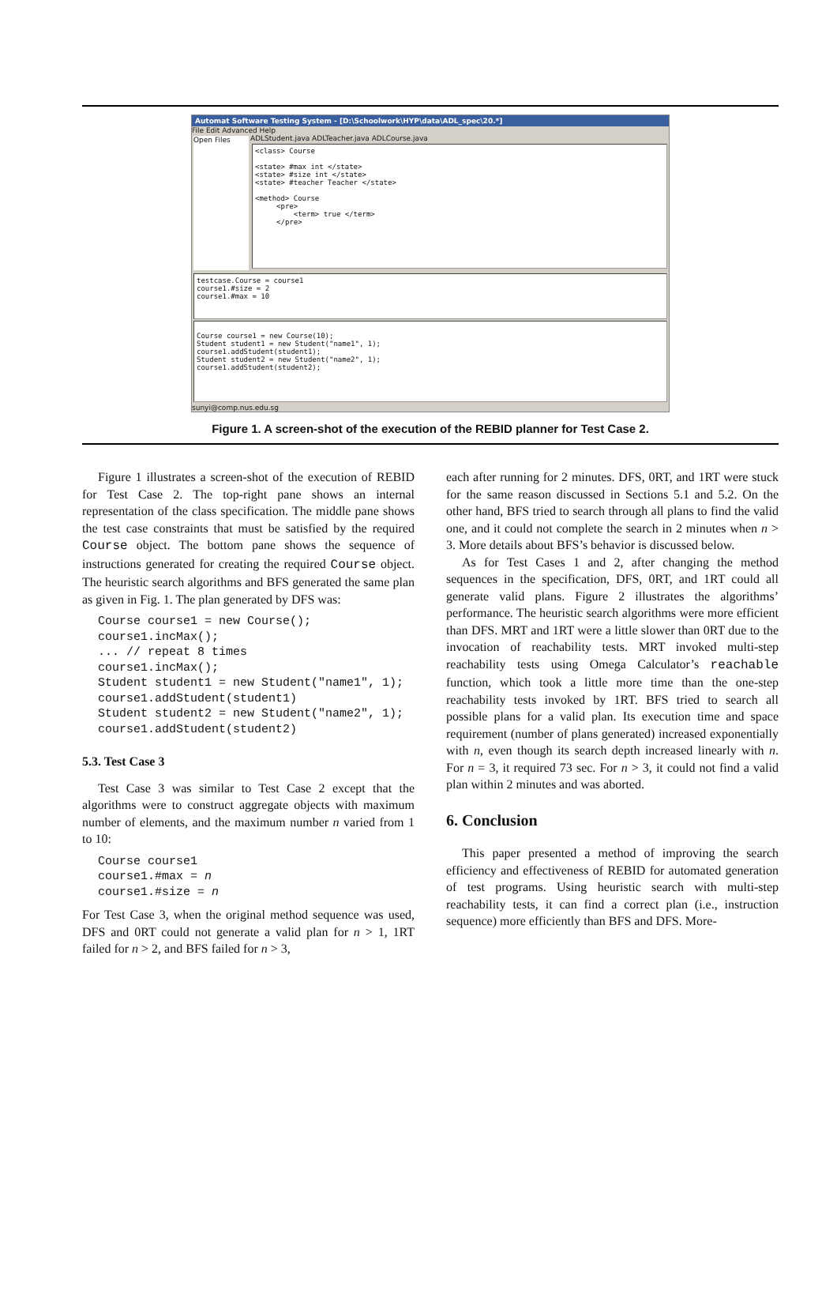Automat Software Testing System - [D:\Schoolwork\HYP\data\ADL_spec\20.*]
File Edit Advanced Help
Open Files
ADLStudent.java ADLTeacher.java ADLCourse.java
<class> Course <state> #max int </state> <state> #size int </state> <state> #teacher Teacher </state> <method> Course <pre> <term> true </term> </pre>
testcase.Course = course1 course1.#size = 2 course1.#max = 10
Course course1 = new Course(10); Student student1 = new Student("name1", 1); course1.addStudent(student1); Student student2 = new Student("name2", 1); course1.addStudent(student2);
sunyi@comp.nus.edu.sg
Figure 1. A screen-shot of the execution of the REBID planner for Test Case 2.
Figure 1 illustrates a screen-shot of the execution of REBID for Test Case 2. The top-right pane shows an internal representation of the class specification. The middle pane shows the test case constraints that must be satisfied by the required Course object. The bottom pane shows the sequence of instructions generated for creating the required Course object. The heuristic search algorithms and BFS generated the same plan as given in Fig. 1. The plan generated by DFS was:
Course course1 = new Course();
course1.incMax();
... // repeat 8 times
course1.incMax();
Student student1 = new Student("name1", 1);
course1.addStudent(student1)
Student student2 = new Student("name2", 1);
course1.addStudent(student2)
5.3. Test Case 3
Test Case 3 was similar to Test Case 2 except that the algorithms were to construct aggregate objects with maximum number of elements, and the maximum number n varied from 1 to 10:
Course course1
course1.#max = n
course1.#size = n
For Test Case 3, when the original method sequence was used, DFS and 0RT could not generate a valid plan for n > 1, 1RT failed for n > 2, and BFS failed for n > 3,
each after running for 2 minutes. DFS, 0RT, and 1RT were stuck for the same reason discussed in Sections 5.1 and 5.2. On the other hand, BFS tried to search through all plans to find the valid one, and it could not complete the search in 2 minutes when n > 3. More details about BFS’s behavior is discussed below.
As for Test Cases 1 and 2, after changing the method sequences in the specification, DFS, 0RT, and 1RT could all generate valid plans. Figure 2 illustrates the algorithms’ performance. The heuristic search algorithms were more efficient than DFS. MRT and 1RT were a little slower than 0RT due to the invocation of reachability tests. MRT invoked multi-step reachability tests using Omega Calculator’s reachable function, which took a little more time than the one-step reachability tests invoked by 1RT. BFS tried to search all possible plans for a valid plan. Its execution time and space requirement (number of plans generated) increased exponentially with n, even though its search depth increased linearly with n. For n = 3, it required 73 sec. For n > 3, it could not find a valid plan within 2 minutes and was aborted.
6. Conclusion
This paper presented a method of improving the search efficiency and effectiveness of REBID for automated generation of test programs. Using heuristic search with multi-step reachability tests, it can find a correct plan (i.e., instruction sequence) more efficiently than BFS and DFS. More-